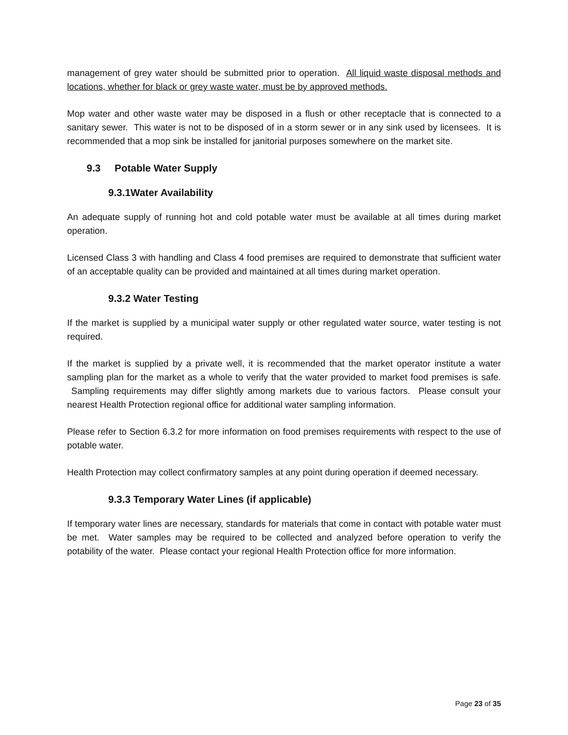management of grey water should be submitted prior to operation. All liquid waste disposal methods and locations, whether for black or grey waste water, must be by approved methods.
Mop water and other waste water may be disposed in a flush or other receptacle that is connected to a sanitary sewer. This water is not to be disposed of in a storm sewer or in any sink used by licensees. It is recommended that a mop sink be installed for janitorial purposes somewhere on the market site.
9.3 Potable Water Supply
9.3.1Water Availability
An adequate supply of running hot and cold potable water must be available at all times during market operation.
Licensed Class 3 with handling and Class 4 food premises are required to demonstrate that sufficient water of an acceptable quality can be provided and maintained at all times during market operation.
9.3.2 Water Testing
If the market is supplied by a municipal water supply or other regulated water source, water testing is not required.
If the market is supplied by a private well, it is recommended that the market operator institute a water sampling plan for the market as a whole to verify that the water provided to market food premises is safe. Sampling requirements may differ slightly among markets due to various factors. Please consult your nearest Health Protection regional office for additional water sampling information.
Please refer to Section 6.3.2 for more information on food premises requirements with respect to the use of potable water.
Health Protection may collect confirmatory samples at any point during operation if deemed necessary.
9.3.3 Temporary Water Lines (if applicable)
If temporary water lines are necessary, standards for materials that come in contact with potable water must be met. Water samples may be required to be collected and analyzed before operation to verify the potability of the water. Please contact your regional Health Protection office for more information.
Page 23 of 35